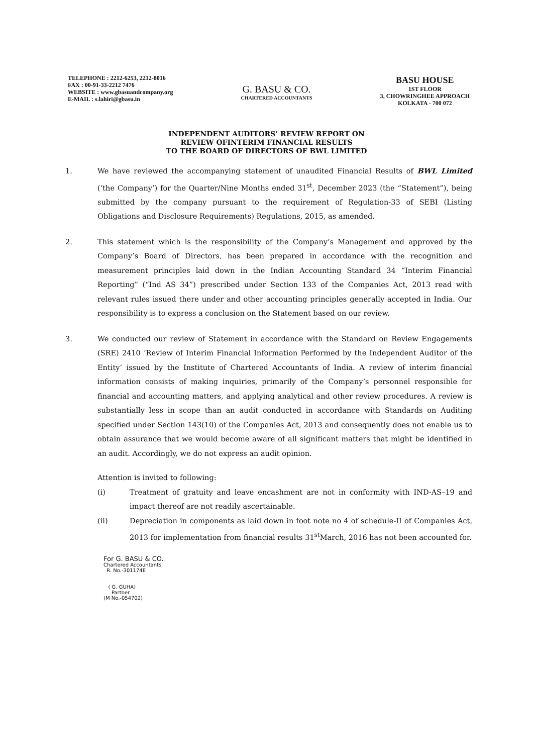TELEPHONE : 2212-6253, 2212-8016
FAX : 00-91-33-2212 7476
WEBSITE : www.gbasuandcompany.org
E-MAIL : s.lahiri@gbasu.in
G. BASU & CO.
CHARTERED ACCOUNTANTS
BASU HOUSE
1ST FLOOR
3, CHOWRINGHEE APPROACH
KOLKATA - 700 072
INDEPENDENT AUDITORS’ REVIEW REPORT ON
REVIEW OFINTERIM FINANCIAL RESULTS
TO THE BOARD OF DIRECTORS OF BWL LIMITED
1. We have reviewed the accompanying statement of unaudited Financial Results of BWL Limited (‘the Company’) for the Quarter/Nine Months ended 31<sup>st</sup>, December 2023 (the “Statement”), being submitted by the company pursuant to the requirement of Regulation-33 of SEBI (Listing Obligations and Disclosure Requirements) Regulations, 2015, as amended.
2. This statement which is the responsibility of the Company’s Management and approved by the Company’s Board of Directors, has been prepared in accordance with the recognition and measurement principles laid down in the Indian Accounting Standard 34 “Interim Financial Reporting” (“Ind AS 34”) prescribed under Section 133 of the Companies Act, 2013 read with relevant rules issued there under and other accounting principles generally accepted in India. Our responsibility is to express a conclusion on the Statement based on our review.
3. We conducted our review of Statement in accordance with the Standard on Review Engagements (SRE) 2410 ‘Review of Interim Financial Information Performed by the Independent Auditor of the Entity’ issued by the Institute of Chartered Accountants of India. A review of interim financial information consists of making inquiries, primarily of the Company’s personnel responsible for financial and accounting matters, and applying analytical and other review procedures. A review is substantially less in scope than an audit conducted in accordance with Standards on Auditing specified under Section 143(10) of the Companies Act, 2013 and consequently does not enable us to obtain assurance that we would become aware of all significant matters that might be identified in an audit. Accordingly, we do not express an audit opinion.
Attention is invited to following:
(i) Treatment of gratuity and leave encashment are not in conformity with IND-AS–19 and impact thereof are not readily ascertainable.
(ii) Depreciation in components as laid down in foot note no 4 of schedule-II of Companies Act, 2013 for implementation from financial results 31<sup>st</sup>March, 2016 has not been accounted for.
For G. BASU & CO.
Chartered Accountants
R. No.-301174E
( G. GUHA)
Partner
(M No.-054702)